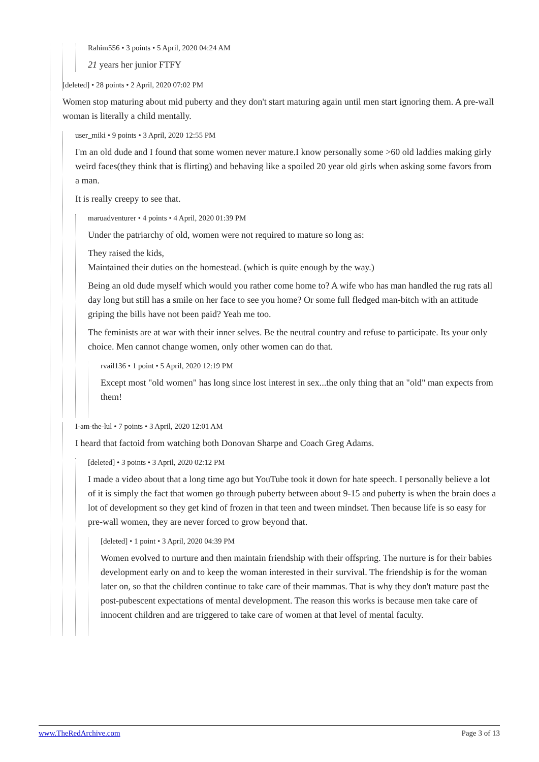Rahim556 • 3 points • 5 April, 2020 04:24 AM
21 years her junior FTFY
[deleted] • 28 points • 2 April, 2020 07:02 PM
Women stop maturing about mid puberty and they don't start maturing again until men start ignoring them. A pre-wall woman is literally a child mentally.
user_miki • 9 points • 3 April, 2020 12:55 PM
I'm an old dude and I found that some women never mature.I know personally some >60 old laddies making girly weird faces(they think that is flirting) and behaving like a spoiled 20 year old girls when asking some favors from a man.
It is really creepy to see that.
maruadventurer • 4 points • 4 April, 2020 01:39 PM
Under the patriarchy of old, women were not required to mature so long as:
They raised the kids,
Maintained their duties on the homestead. (which is quite enough by the way.)
Being an old dude myself which would you rather come home to? A wife who has man handled the rug rats all day long but still has a smile on her face to see you home? Or some full fledged man-bitch with an attitude griping the bills have not been paid? Yeah me too.
The feminists are at war with their inner selves. Be the neutral country and refuse to participate. Its your only choice. Men cannot change women, only other women can do that.
rvail136 • 1 point • 5 April, 2020 12:19 PM
Except most "old women" has long since lost interest in sex...the only thing that an "old" man expects from them!
I-am-the-lul • 7 points • 3 April, 2020 12:01 AM
I heard that factoid from watching both Donovan Sharpe and Coach Greg Adams.
[deleted] • 3 points • 3 April, 2020 02:12 PM
I made a video about that a long time ago but YouTube took it down for hate speech. I personally believe a lot of it is simply the fact that women go through puberty between about 9-15 and puberty is when the brain does a lot of development so they get kind of frozen in that teen and tween mindset. Then because life is so easy for pre-wall women, they are never forced to grow beyond that.
[deleted] • 1 point • 3 April, 2020 04:39 PM
Women evolved to nurture and then maintain friendship with their offspring. The nurture is for their babies development early on and to keep the woman interested in their survival. The friendship is for the woman later on, so that the children continue to take care of their mammas. That is why they don't mature past the post-pubescent expectations of mental development. The reason this works is because men take care of innocent children and are triggered to take care of women at that level of mental faculty.
www.TheRedArchive.com Page 3 of 13